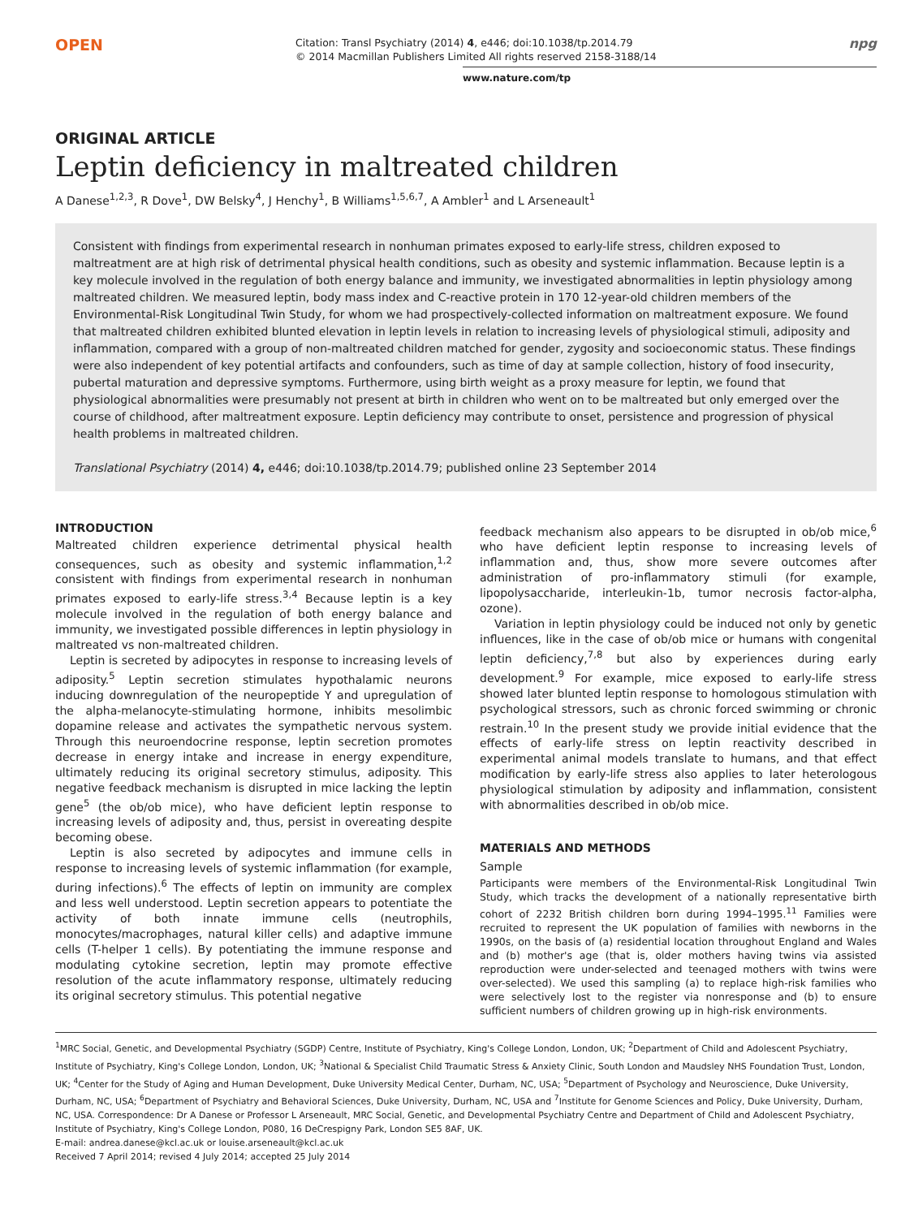OPEN
Citation: Transl Psychiatry (2014) 4, e446; doi:10.1038/tp.2014.79
© 2014 Macmillan Publishers Limited All rights reserved 2158-3188/14
npg
www.nature.com/tp
ORIGINAL ARTICLE
Leptin deficiency in maltreated children
A Danese<sup>1,2,3</sup>, R Dove<sup>1</sup>, DW Belsky<sup>4</sup>, J Henchy<sup>1</sup>, B Williams<sup>1,5,6,7</sup>, A Ambler<sup>1</sup> and L Arseneault<sup>1</sup>
Consistent with findings from experimental research in nonhuman primates exposed to early-life stress, children exposed to maltreatment are at high risk of detrimental physical health conditions, such as obesity and systemic inflammation. Because leptin is a key molecule involved in the regulation of both energy balance and immunity, we investigated abnormalities in leptin physiology among maltreated children. We measured leptin, body mass index and C-reactive protein in 170 12-year-old children members of the Environmental-Risk Longitudinal Twin Study, for whom we had prospectively-collected information on maltreatment exposure. We found that maltreated children exhibited blunted elevation in leptin levels in relation to increasing levels of physiological stimuli, adiposity and inflammation, compared with a group of non-maltreated children matched for gender, zygosity and socioeconomic status. These findings were also independent of key potential artifacts and confounders, such as time of day at sample collection, history of food insecurity, pubertal maturation and depressive symptoms. Furthermore, using birth weight as a proxy measure for leptin, we found that physiological abnormalities were presumably not present at birth in children who went on to be maltreated but only emerged over the course of childhood, after maltreatment exposure. Leptin deficiency may contribute to onset, persistence and progression of physical health problems in maltreated children.
Translational Psychiatry (2014) 4, e446; doi:10.1038/tp.2014.79; published online 23 September 2014
INTRODUCTION
Maltreated children experience detrimental physical health consequences, such as obesity and systemic inflammation,<sup>1,2</sup> consistent with findings from experimental research in nonhuman primates exposed to early-life stress.<sup>3,4</sup> Because leptin is a key molecule involved in the regulation of both energy balance and immunity, we investigated possible differences in leptin physiology in maltreated vs non-maltreated children.
Leptin is secreted by adipocytes in response to increasing levels of adiposity.<sup>5</sup> Leptin secretion stimulates hypothalamic neurons inducing downregulation of the neuropeptide Y and upregulation of the alpha-melanocyte-stimulating hormone, inhibits mesolimbic dopamine release and activates the sympathetic nervous system. Through this neuroendocrine response, leptin secretion promotes decrease in energy intake and increase in energy expenditure, ultimately reducing its original secretory stimulus, adiposity. This negative feedback mechanism is disrupted in mice lacking the leptin gene<sup>5</sup> (the ob/ob mice), who have deficient leptin response to increasing levels of adiposity and, thus, persist in overeating despite becoming obese.
Leptin is also secreted by adipocytes and immune cells in response to increasing levels of systemic inflammation (for example, during infections).<sup>6</sup> The effects of leptin on immunity are complex and less well understood. Leptin secretion appears to potentiate the activity of both innate immune cells (neutrophils, monocytes/macrophages, natural killer cells) and adaptive immune cells (T-helper 1 cells). By potentiating the immune response and modulating cytokine secretion, leptin may promote effective resolution of the acute inflammatory response, ultimately reducing its original secretory stimulus. This potential negative
feedback mechanism also appears to be disrupted in ob/ob mice,<sup>6</sup> who have deficient leptin response to increasing levels of inflammation and, thus, show more severe outcomes after administration of pro-inflammatory stimuli (for example, lipopolysaccharide, interleukin-1b, tumor necrosis factor-alpha, ozone).
Variation in leptin physiology could be induced not only by genetic influences, like in the case of ob/ob mice or humans with congenital leptin deficiency,<sup>7,8</sup> but also by experiences during early development.<sup>9</sup> For example, mice exposed to early-life stress showed later blunted leptin response to homologous stimulation with psychological stressors, such as chronic forced swimming or chronic restrain.<sup>10</sup> In the present study we provide initial evidence that the effects of early-life stress on leptin reactivity described in experimental animal models translate to humans, and that effect modification by early-life stress also applies to later heterologous physiological stimulation by adiposity and inflammation, consistent with abnormalities described in ob/ob mice.
MATERIALS AND METHODS
Sample
Participants were members of the Environmental-Risk Longitudinal Twin Study, which tracks the development of a nationally representative birth cohort of 2232 British children born during 1994–1995.<sup>11</sup> Families were recruited to represent the UK population of families with newborns in the 1990s, on the basis of (a) residential location throughout England and Wales and (b) mother's age (that is, older mothers having twins via assisted reproduction were under-selected and teenaged mothers with twins were over-selected). We used this sampling (a) to replace high-risk families who were selectively lost to the register via nonresponse and (b) to ensure sufficient numbers of children growing up in high-risk environments.
<sup>1</sup> MRC Social, Genetic, and Developmental Psychiatry (SGDP) Centre, Institute of Psychiatry, King's College London, London, UK; <sup>2</sup>Department of Child and Adolescent Psychiatry, Institute of Psychiatry, King's College London, London, UK; <sup>3</sup>National & Specialist Child Traumatic Stress & Anxiety Clinic, South London and Maudsley NHS Foundation Trust, London, UK; <sup>4</sup>Center for the Study of Aging and Human Development, Duke University Medical Center, Durham, NC, USA; <sup>5</sup>Department of Psychology and Neuroscience, Duke University, Durham, NC, USA; <sup>6</sup>Department of Psychiatry and Behavioral Sciences, Duke University, Durham, NC, USA and <sup>7</sup>Institute for Genome Sciences and Policy, Duke University, Durham, NC, USA. Correspondence: Dr A Danese or Professor L Arseneault, MRC Social, Genetic, and Developmental Psychiatry Centre and Department of Child and Adolescent Psychiatry, Institute of Psychiatry, King's College London, P080, 16 DeCrespigny Park, London SE5 8AF, UK.
E-mail: andrea.danese@kcl.ac.uk or louise.arseneault@kcl.ac.uk
Received 7 April 2014; revised 4 July 2014; accepted 25 July 2014